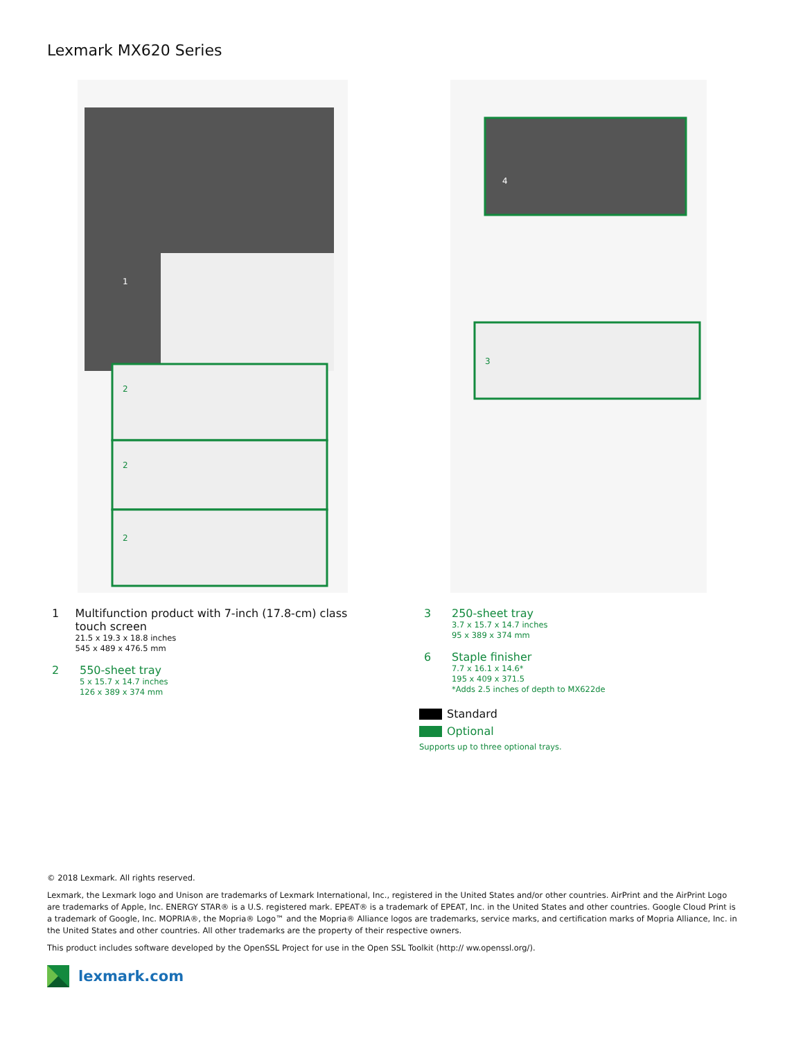Lexmark MX620 Series
1
2
2
2
4
3
1 Multifunction product with 7-inch (17.8-cm) class touch screen
21.5 x 19.3 x 18.8 inches
545 x 489 x 476.5 mm
2 550-sheet tray
5 x 15.7 x 14.7 inches
126 x 389 x 374 mm
3 250-sheet tray
3.7 x 15.7 x 14.7 inches
95 x 389 x 374 mm
6 Staple finisher
7.7 x 16.1 x 14.6*
195 x 409 x 371.5
*Adds 2.5 inches of depth to MX622de
Standard
Optional
Supports up to three optional trays.
© 2018 Lexmark. All rights reserved.
Lexmark, the Lexmark logo and Unison are trademarks of Lexmark International, Inc., registered in the United States and/or other countries. AirPrint and the AirPrint Logo are trademarks of Apple, Inc. ENERGY STAR® is a U.S. registered mark. EPEAT® is a trademark of EPEAT, Inc. in the United States and other countries. Google Cloud Print is a trademark of Google, Inc. MOPRIA®, the Mopria® Logo™ and the Mopria® Alliance logos are trademarks, service marks, and certification marks of Mopria Alliance, Inc. in the United States and other countries. All other trademarks are the property of their respective owners.
This product includes software developed by the OpenSSL Project for use in the Open SSL Toolkit (http:// ww.openssl.org/).
lexmark.com